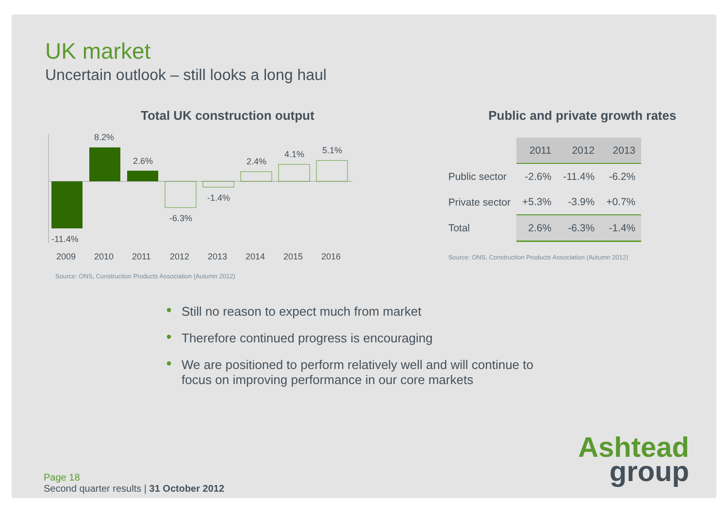UK market
Uncertain outlook – still looks a long haul
Total UK construction output
-11.4%
8.2%
2.6%
-6.3%
-1.4%
2.4%
4.1%
5.1%
2009
2010
2011
2012
2013
2014
2015
2016
Source: ONS, Construction Products Association (Autumn 2012)
Public and private growth rates
| | 2011 | 2012 | 2013 |
| Public sector | -2.6% | -11.4% | -6.2% |
| Private sector | +5.3% | -3.9% | +0.7% |
| Total | 2.6% | -6.3% | -1.4% |
Source: ONS, Construction Products Association (Autumn 2012)
● Still no reason to expect much from market
● Therefore continued progress is encouraging
● We are positioned to perform relatively well and will continue to focus on improving performance in our core markets
Page 18
Second quarter results | 31 October 2012
Ashtead
group